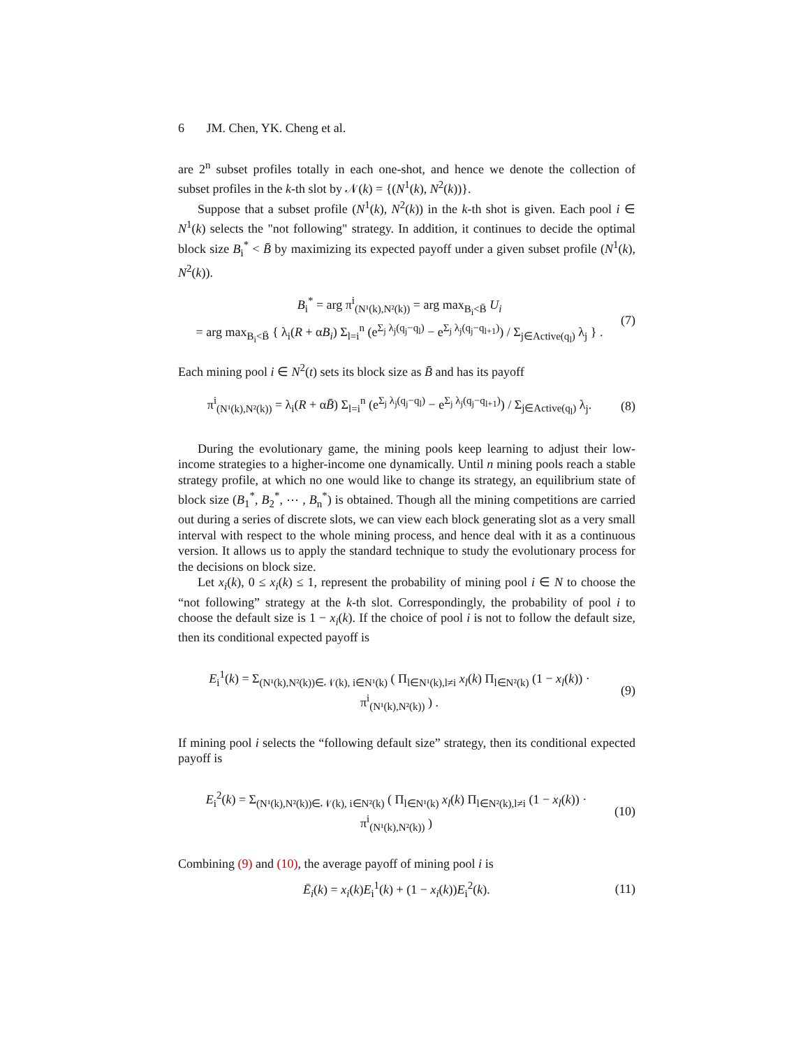6 JM. Chen, YK. Cheng et al.
are 2<sup>n</sup> subset profiles totally in each one-shot, and hence we denote the collection of subset profiles in the k-th slot by 𝒩(k) = {(N<sup>1</sup>(k), N<sup>2</sup>(k))}.
Suppose that a subset profile (N<sup>1</sup>(k), N<sup>2</sup>(k)) in the k-th shot is given. Each pool i ∈ N<sup>1</sup>(k) selects the "not following" strategy. In addition, it continues to decide the optimal block size B<sub>i</sub><sup>*</sup> < B̄ by maximizing its expected payoff under a given subset profile (N<sup>1</sup>(k), N<sup>2</sup>(k)).
B<sub>i</sub><sup>*</sup> = arg π<sup>i</sup><sub>(N¹(k),N²(k))</sub> = arg max<sub>B<sub>i</sub><B̄</sub> U<sub>i</sub>
= arg max<sub>B<sub>i</sub><B̄</sub> { λ<sub>i</sub>(R + αB<sub>i</sub>) Σ<sub>l=i</sub><sup>n</sup> (e<sup>Σ<sub>j</sub> λ<sub>j</sub>(q<sub>j</sub>−q<sub>l</sub>)</sup> − e<sup>Σ<sub>j</sub> λ<sub>j</sub>(q<sub>j</sub>−q<sub>l+1</sub>)</sup>) / Σ<sub>j∈Active(q<sub>l</sub>)</sub> λ<sub>j</sub> } . (7)
Each mining pool i ∈ N<sup>2</sup>(t) sets its block size as B̄ and has its payoff
π<sup>i</sup><sub>(N¹(k),N²(k))</sub> = λ<sub>i</sub>(R + αB̄) Σ<sub>l=i</sub><sup>n</sup> (e<sup>Σ<sub>j</sub> λ<sub>j</sub>(q<sub>j</sub>−q<sub>l</sub>)</sup> − e<sup>Σ<sub>j</sub> λ<sub>j</sub>(q<sub>j</sub>−q<sub>l+1</sub>)</sup>) / Σ<sub>j∈Active(q<sub>l</sub>)</sub> λ<sub>j</sub>. (8)
During the evolutionary game, the mining pools keep learning to adjust their low-income strategies to a higher-income one dynamically. Until n mining pools reach a stable strategy profile, at which no one would like to change its strategy, an equilibrium state of block size (B<sub>1</sub><sup>*</sup>, B<sub>2</sub><sup>*</sup>, ⋯ , B<sub>n</sub><sup>*</sup>) is obtained. Though all the mining competitions are carried out during a series of discrete slots, we can view each block generating slot as a very small interval with respect to the whole mining process, and hence deal with it as a continuous version. It allows us to apply the standard technique to study the evolutionary process for the decisions on block size.
Let x<sub>i</sub>(k), 0 ≤ x<sub>i</sub>(k) ≤ 1, represent the probability of mining pool i ∈ N to choose the “not following” strategy at the k-th slot. Correspondingly, the probability of pool i to choose the default size is 1 − x<sub>i</sub>(k). If the choice of pool i is not to follow the default size, then its conditional expected payoff is
E<sub>i</sub><sup>1</sup>(k) = Σ<sub>(N¹(k),N²(k))∈𝒩(k), i∈N¹(k)</sub> ( Π<sub>l∈N¹(k),l≠i</sub> x<sub>l</sub>(k) Π<sub>l∈N²(k)</sub> (1 − x<sub>l</sub>(k)) · π<sup>i</sup><sub>(N¹(k),N²(k))</sub> ) . (9)
If mining pool i selects the “following default size” strategy, then its conditional expected payoff is
E<sub>i</sub><sup>2</sup>(k) = Σ<sub>(N¹(k),N²(k))∈𝒩(k), i∈N²(k)</sub> ( Π<sub>l∈N¹(k)</sub> x<sub>l</sub>(k) Π<sub>l∈N²(k),l≠i</sub> (1 − x<sub>l</sub>(k)) · π<sup>i</sup><sub>(N¹(k),N²(k))</sub> ) (10)
Combining (9) and (10), the average payoff of mining pool i is
Ē<sub>i</sub>(k) = x<sub>i</sub>(k)E<sub>i</sub><sup>1</sup>(k) + (1 − x<sub>i</sub>(k))E<sub>i</sub><sup>2</sup>(k). (11)